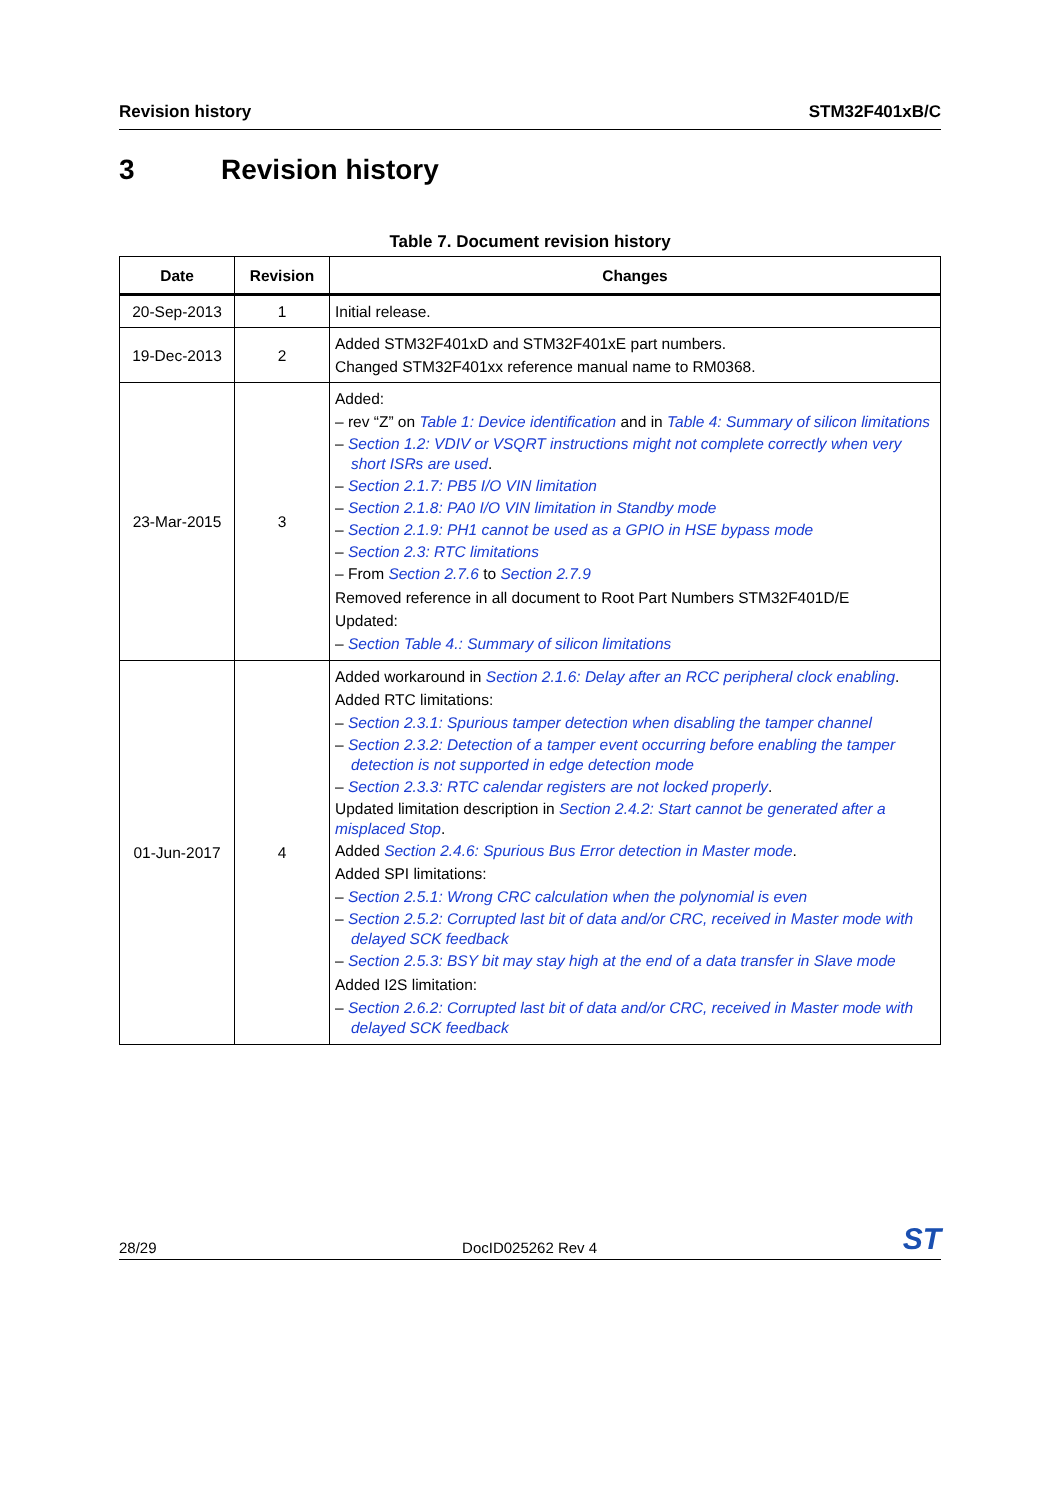Revision history STM32F401xB/C
3 Revision history
Table 7. Document revision history
| Date | Revision | Changes |
| --- | --- | --- |
| 20-Sep-2013 | 1 | Initial release. |
| 19-Dec-2013 | 2 | Added STM32F401xD and STM32F401xE part numbers. Changed STM32F401xx reference manual name to RM0368. |
| 23-Mar-2015 | 3 | Added: – rev “Z” on Table 1: Device identification and in Table 4: Summary of silicon limitations – Section 1.2: VDIV or VSQRT instructions might not complete correctly when very short ISRs are used . – Section 2.1.7: PB5 I/O VIN limitation – Section 2.1.8: PA0 I/O VIN limitation in Standby mode – Section 2.1.9: PH1 cannot be used as a GPIO in HSE bypass mode – Section 2.3: RTC limitations – From Section 2.7.6 to Section 2.7.9 Removed reference in all document to Root Part Numbers STM32F401D/E Updated: – Section Table 4.: Summary of silicon limitations |
| 01-Jun-2017 | 4 | Added workaround in Section 2.1.6: Delay after an RCC peripheral clock enabling . Added RTC limitations: – Section 2.3.1: Spurious tamper detection when disabling the tamper channel – Section 2.3.2: Detection of a tamper event occurring before enabling the tamper detection is not supported in edge detection mode – Section 2.3.3: RTC calendar registers are not locked properly . Updated limitation description in Section 2.4.2: Start cannot be generated after a misplaced Stop . Added Section 2.4.6: Spurious Bus Error detection in Master mode . Added SPI limitations: – Section 2.5.1: Wrong CRC calculation when the polynomial is even – Section 2.5.2: Corrupted last bit of data and/or CRC, received in Master mode with delayed SCK feedback – Section 2.5.3: BSY bit may stay high at the end of a data transfer in Slave mode Added I2S limitation: – Section 2.6.2: Corrupted last bit of data and/or CRC, received in Master mode with delayed SCK feedback |
28/29 DocID025262 Rev 4 ST